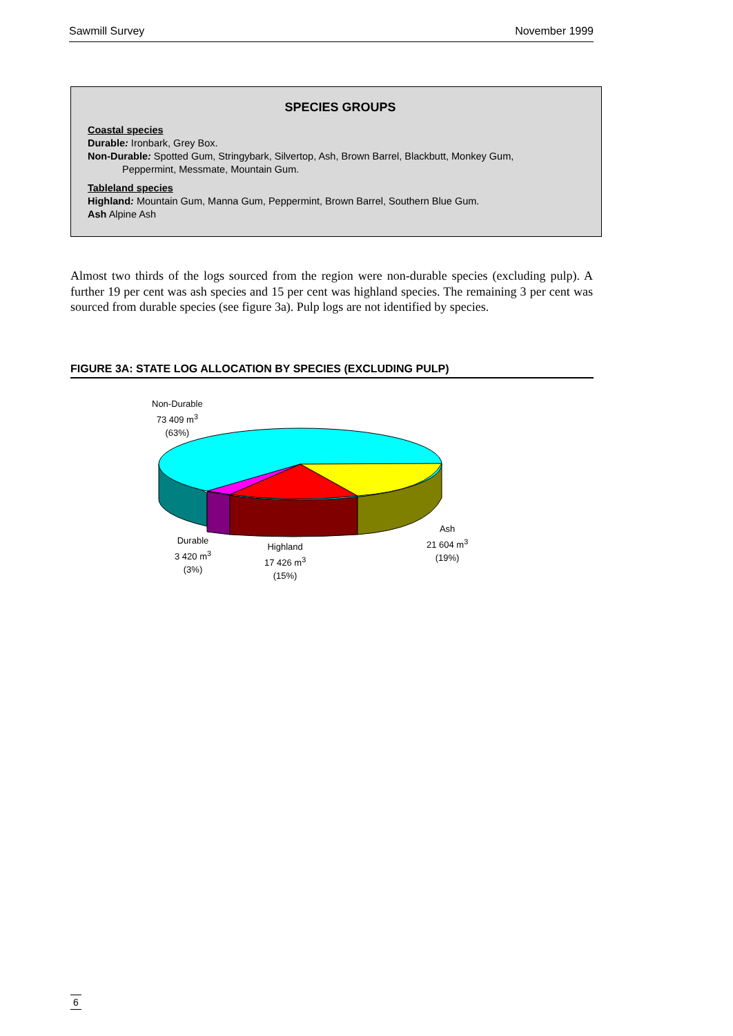Sawmill Survey November 1999
SPECIES GROUPS
Coastal species
Durable: Ironbark, Grey Box.
Non-Durable: Spotted Gum, Stringybark, Silvertop, Ash, Brown Barrel, Blackbutt, Monkey Gum,
Peppermint, Messmate, Mountain Gum.
Tableland species
Highland: Mountain Gum, Manna Gum, Peppermint, Brown Barrel, Southern Blue Gum.
Ash Alpine Ash
Almost two thirds of the logs sourced from the region were non-durable species (excluding pulp). A further 19 per cent was ash species and 15 per cent was highland species. The remaining 3 per cent was sourced from durable species (see figure 3a). Pulp logs are not identified by species.
FIGURE 3A: STATE LOG ALLOCATION BY SPECIES (EXCLUDING PULP)
Non-Durable
73 409 m<sup>3</sup>
(63%)
Ash
21 604 m<sup>3</sup>
(19%)
Highland
17 426 m<sup>3</sup>
(15%)
Durable
3 420 m<sup>3</sup>
(3%)
6